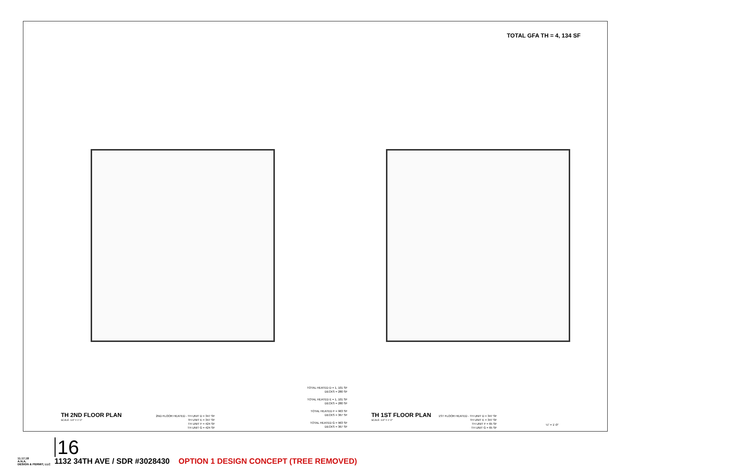TOTAL GFA TH = 4, 134 SF
TOTAL HEATED D = 1, 101 SF
DECKS = 280 SF
TOTAL HEATED E = 1, 101 SF
DECKS = 280 SF
TOTAL HEATED F = 963 SF
DECKS = 367 SF
TOTAL HEATED G = 963 SF
DECKS = 367 SF
TH 2ND FLOOR PLAN
SCALE: 1/4" = 1'-0"
2ND FLOOR HEATED - TH UNIT D = 347 SF
TH UNIT E = 347 SF
TH UNIT F = 424 SF
TH UNIT G = 424 SF
TH 1ST FLOOR PLAN
SCALE: 1/4" = 1'-0"
1ST FLOOR HEATED - TH UNIT D = 347 SF
TH UNIT E = 347 SF
TH UNIT F = 65 SF
TH UNIT G = 65 SF
¼" = 1'-0"
11.17.18
A.N.A.
DESIGN & PERMIT, LLC
16
1132 34TH AVE / SDR #3028430 OPTION 1 DESIGN CONCEPT (TREE REMOVED)